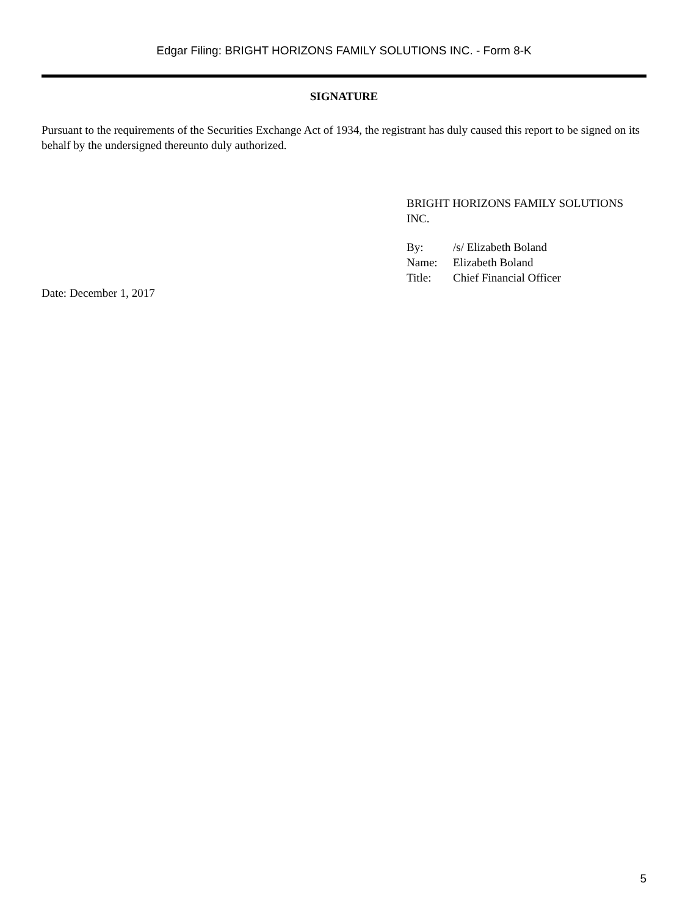Edgar Filing: BRIGHT HORIZONS FAMILY SOLUTIONS INC. - Form 8-K
SIGNATURE
Pursuant to the requirements of the Securities Exchange Act of 1934, the registrant has duly caused this report to be signed on its behalf by the undersigned thereunto duly authorized.
BRIGHT HORIZONS FAMILY SOLUTIONS INC.
| By: | /s/ Elizabeth Boland |
| Name: | Elizabeth Boland |
| Title: | Chief Financial Officer |
Date: December 1, 2017
5